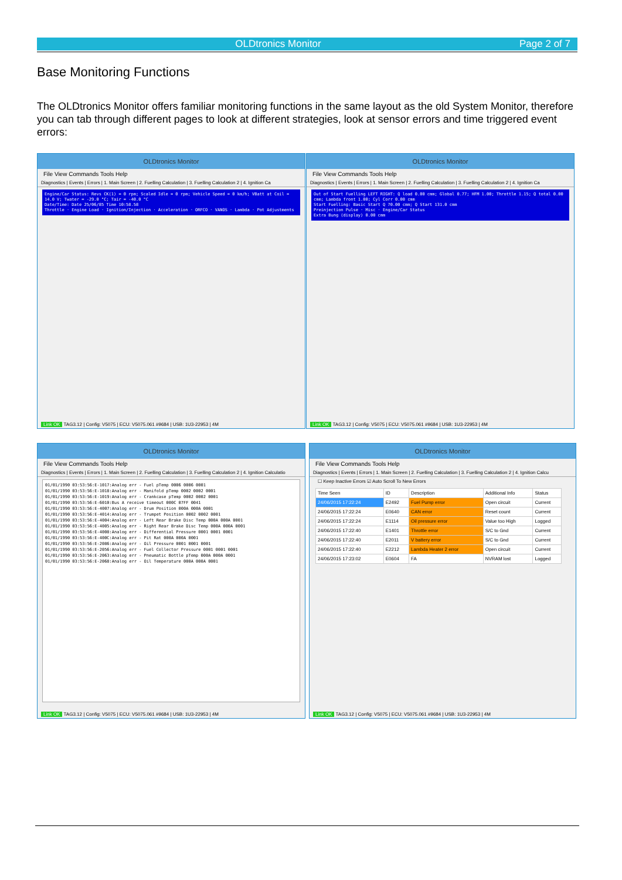OLDtronics Monitor Page 2 of 7
Base Monitoring Functions
The OLDtronics Monitor offers familiar monitoring functions in the same layout as the old System Monitor, therefore you can tab through different pages to look at different strategies, look at sensor errors and time triggered event errors:
OLDtronics Monitor
File View Commands Tools Help
Diagnostics | Events | Errors | 1. Main Screen | 2. Fuelling Calculation | 3. Fuelling Calculation 2 | 4. Ignition Ca
Engine/Car Status: Revs CK(1) = 0 rpm; Scaled Idle = 0 rpm; Vehicle Speed = 0 km/h; VBatt at Coil = 14.0 V; Twater = -29.0 °C; Tair = -40.0 °C
Date/Time: Date 25/06/85 Time 10:58.58
Throttle · Engine Load · Ignition/Injection · Acceleration · ORFCO · VANOS · Lambda · Pot Adjustments
Link OK TAG3.12 | Config: V5075 | ECU: V5075.061 #9684 | USB: 1U3-22953 | 4M
OLDtronics Monitor
File View Commands Tools Help
Diagnostics | Events | Errors | 1. Main Screen | 2. Fuelling Calculation | 3. Fuelling Calculation 2 | 4. Ignition Ca
Out of Start Fuelling LEFT RIGHT: Q load 0.00 cmm; Global 0.77; HFM 1.00; Throttle 1.15; Q total 0.00 cmm; Lambda front 1.00; Cyl Corr 0.00 cmm
Start Fuelling: Basic Start Q 70.00 cmm; Q Start 131.0 cmm
Preinjection Pulse · Misc · Engine/Car Status
Extra Bung (display) 0.00 cmm
Link OK TAG3.12 | Config: V5075 | ECU: V5075.061 #9684 | USB: 1U3-22953 | 4M
OLDtronics Monitor
File View Commands Tools Help
Diagnostics | Events | Errors | 1. Main Screen | 2. Fuelling Calculation | 3. Fuelling Calculation 2 | 4. Ignition Calculatio
01/01/1990 03:53:56:E-1017:Analog err - Fuel pTemp 0006 0006 0001
01/01/1990 03:53:56:E-1018:Analog err - Manifold pTemp 0002 0002 0001
01/01/1990 03:53:56:E-1019:Analog err - Crankcase pTemp 0002 0002 0001
01/01/1990 03:53:56:E-6010:Bus A receive timeout 000C 07FF 0041
01/01/1990 03:53:56:E-4007:Analog err - Drum Position 000A 000A 0001
01/01/1990 03:53:56:E-4014:Analog err - Trumpet Position 0002 0002 0001
01/01/1990 03:53:56:E-4004:Analog err - Left Rear Brake Disc Temp 000A 000A 0001
01/01/1990 03:53:56:E-4005:Analog err - Right Rear Brake Disc Temp 000A 000A 0001
01/01/1990 03:53:56:E-4008:Analog err - Differential Pressure 0001 0001 0001
01/01/1990 03:53:56:E-400C:Analog err - Pit Rat 000A 000A 0001
01/01/1990 03:53:56:E-2086:Analog err - Oil Pressure 0001 0001 0001
01/01/1990 03:53:56:E-2056:Analog err - Fuel Collector Pressure 0001 0001 0001
01/01/1990 03:53:56:E-2063:Analog err - Pneumatic Bottle pTemp 000A 000A 0001
01/01/1990 03:53:56:E-2068:Analog err - Oil Temperature 000A 000A 0001
Link OK TAG3.12 | Config: V5075 | ECU: V5075.061 #9684 | USB: 1U3-22953 | 4M
OLDtronics Monitor
File View Commands Tools Help
Diagnostics | Events | Errors | 1. Main Screen | 2. Fuelling Calculation | 3. Fuelling Calculation 2 | 4. Ignition Calcu
☐ Keep Inactive Errors ☑ Auto Scroll To New Errors
| Time Seen | ID | Description | Additional Info | Status |
| --- | --- | --- | --- | --- |
| 24/06/2015 17:22:24 | E2492 | Fuel Pump error | Open circuit | Current |
| 24/06/2015 17:22:24 | E0640 | CAN error | Reset count | Current |
| 24/06/2015 17:22:24 | E1114 | Oil pressure error | Value too High | Logged |
| 24/06/2015 17:22:40 | E1401 | Throttle error | S/C to Gnd | Current |
| 24/06/2015 17:22:40 | E2011 | V battery error | S/C to Gnd | Current |
| 24/06/2015 17:22:40 | E2212 | Lambda Heater 2 error | Open circuit | Current |
| 24/06/2015 17:23:02 | E0604 | FA | NVRAM lost | Logged |
Link OK TAG3.12 | Config: V5075 | ECU: V5075.061 #9684 | USB: 1U3-22953 | 4M